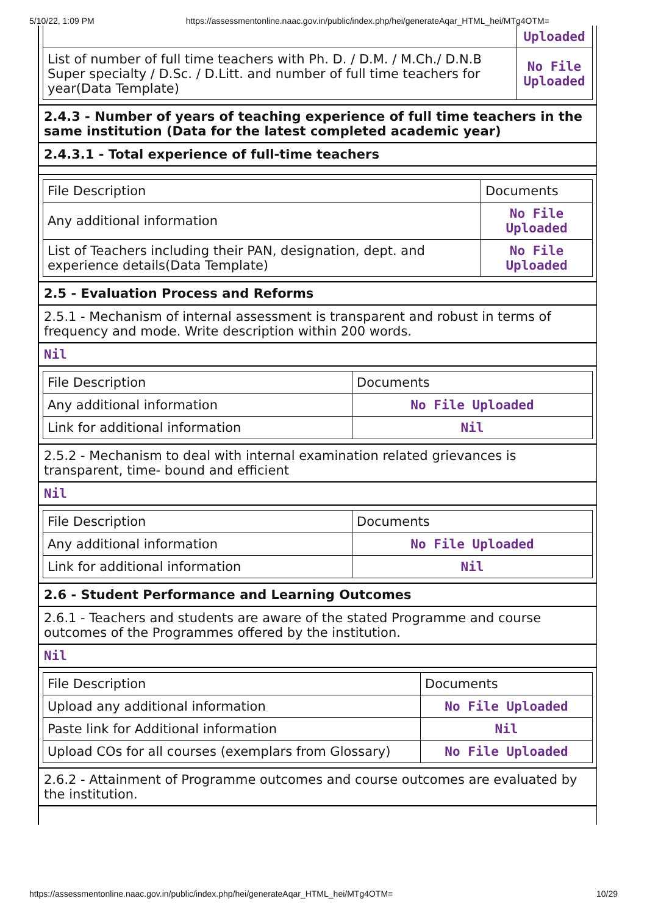5/10/22, 1:09 PM https://assessmentonline.naac.gov.in/public/index.php/hei/generateAqar_HTML_hei/MTg4OTM=
| | Uploaded |
| List of number of full time teachers with Ph. D. / D.M. / M.Ch./ D.N.B Super specialty / D.Sc. / D.Litt. and number of full time teachers for year(Data Template) | No File Uploaded |
2.4.3 - Number of years of teaching experience of full time teachers in the same institution (Data for the latest completed academic year)
2.4.3.1 - Total experience of full-time teachers
| File Description | Documents |
| Any additional information | No File Uploaded |
| List of Teachers including their PAN, designation, dept. and experience details(Data Template) | No File Uploaded |
2.5 - Evaluation Process and Reforms
2.5.1 - Mechanism of internal assessment is transparent and robust in terms of frequency and mode. Write description within 200 words.
Nil
| File Description | Documents |
| Any additional information | No File Uploaded |
| Link for additional information | Nil |
2.5.2 - Mechanism to deal with internal examination related grievances is transparent, time- bound and efficient
Nil
| File Description | Documents |
| Any additional information | No File Uploaded |
| Link for additional information | Nil |
2.6 - Student Performance and Learning Outcomes
2.6.1 - Teachers and students are aware of the stated Programme and course outcomes of the Programmes offered by the institution.
Nil
| File Description | Documents |
| Upload any additional information | No File Uploaded |
| Paste link for Additional information | Nil |
| Upload COs for all courses (exemplars from Glossary) | No File Uploaded |
2.6.2 - Attainment of Programme outcomes and course outcomes are evaluated by the institution.
https://assessmentonline.naac.gov.in/public/index.php/hei/generateAqar_HTML_hei/MTg4OTM= 10/29